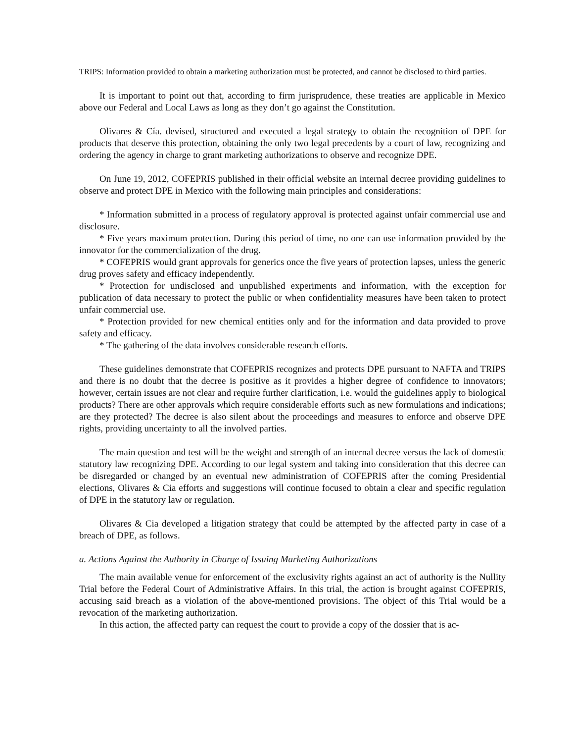TRIPS: Information provided to obtain a marketing authorization must be protected, and cannot be disclosed to third parties.
It is important to point out that, according to firm jurisprudence, these treaties are applicable in Mexico above our Federal and Local Laws as long as they don’t go against the Constitution.
Olivares & Cía. devised, structured and executed a legal strategy to obtain the recognition of DPE for products that deserve this protection, obtaining the only two legal precedents by a court of law, recognizing and ordering the agency in charge to grant marketing authorizations to observe and recognize DPE.
On June 19, 2012, COFEPRIS published in their official website an internal decree providing guidelines to observe and protect DPE in Mexico with the following main principles and considerations:
* Information submitted in a process of regulatory approval is protected against unfair commercial use and disclosure.
* Five years maximum protection. During this period of time, no one can use information provided by the innovator for the commercialization of the drug.
* COFEPRIS would grant approvals for generics once the five years of protection lapses, unless the generic drug proves safety and efficacy independently.
* Protection for undisclosed and unpublished experiments and information, with the exception for publication of data necessary to protect the public or when confidentiality measures have been taken to protect unfair commercial use.
* Protection provided for new chemical entities only and for the information and data provided to prove safety and efficacy.
* The gathering of the data involves considerable research efforts.
These guidelines demonstrate that COFEPRIS recognizes and protects DPE pursuant to NAFTA and TRIPS and there is no doubt that the decree is positive as it provides a higher degree of confidence to innovators; however, certain issues are not clear and require further clarification, i.e. would the guidelines apply to biological products? There are other approvals which require considerable efforts such as new formulations and indications; are they protected? The decree is also silent about the proceedings and measures to enforce and observe DPE rights, providing uncertainty to all the involved parties.
The main question and test will be the weight and strength of an internal decree versus the lack of domestic statutory law recognizing DPE. According to our legal system and taking into consideration that this decree can be disregarded or changed by an eventual new administration of COFEPRIS after the coming Presidential elections, Olivares & Cia efforts and suggestions will continue focused to obtain a clear and specific regulation of DPE in the statutory law or regulation.
Olivares & Cia developed a litigation strategy that could be attempted by the affected party in case of a breach of DPE, as follows.
a. Actions Against the Authority in Charge of Issuing Marketing Authorizations
The main available venue for enforcement of the exclusivity rights against an act of authority is the Nullity Trial before the Federal Court of Administrative Affairs. In this trial, the action is brought against COFEPRIS, accusing said breach as a violation of the above-mentioned provisions. The object of this Trial would be a revocation of the marketing authorization.
In this action, the affected party can request the court to provide a copy of the dossier that is ac-